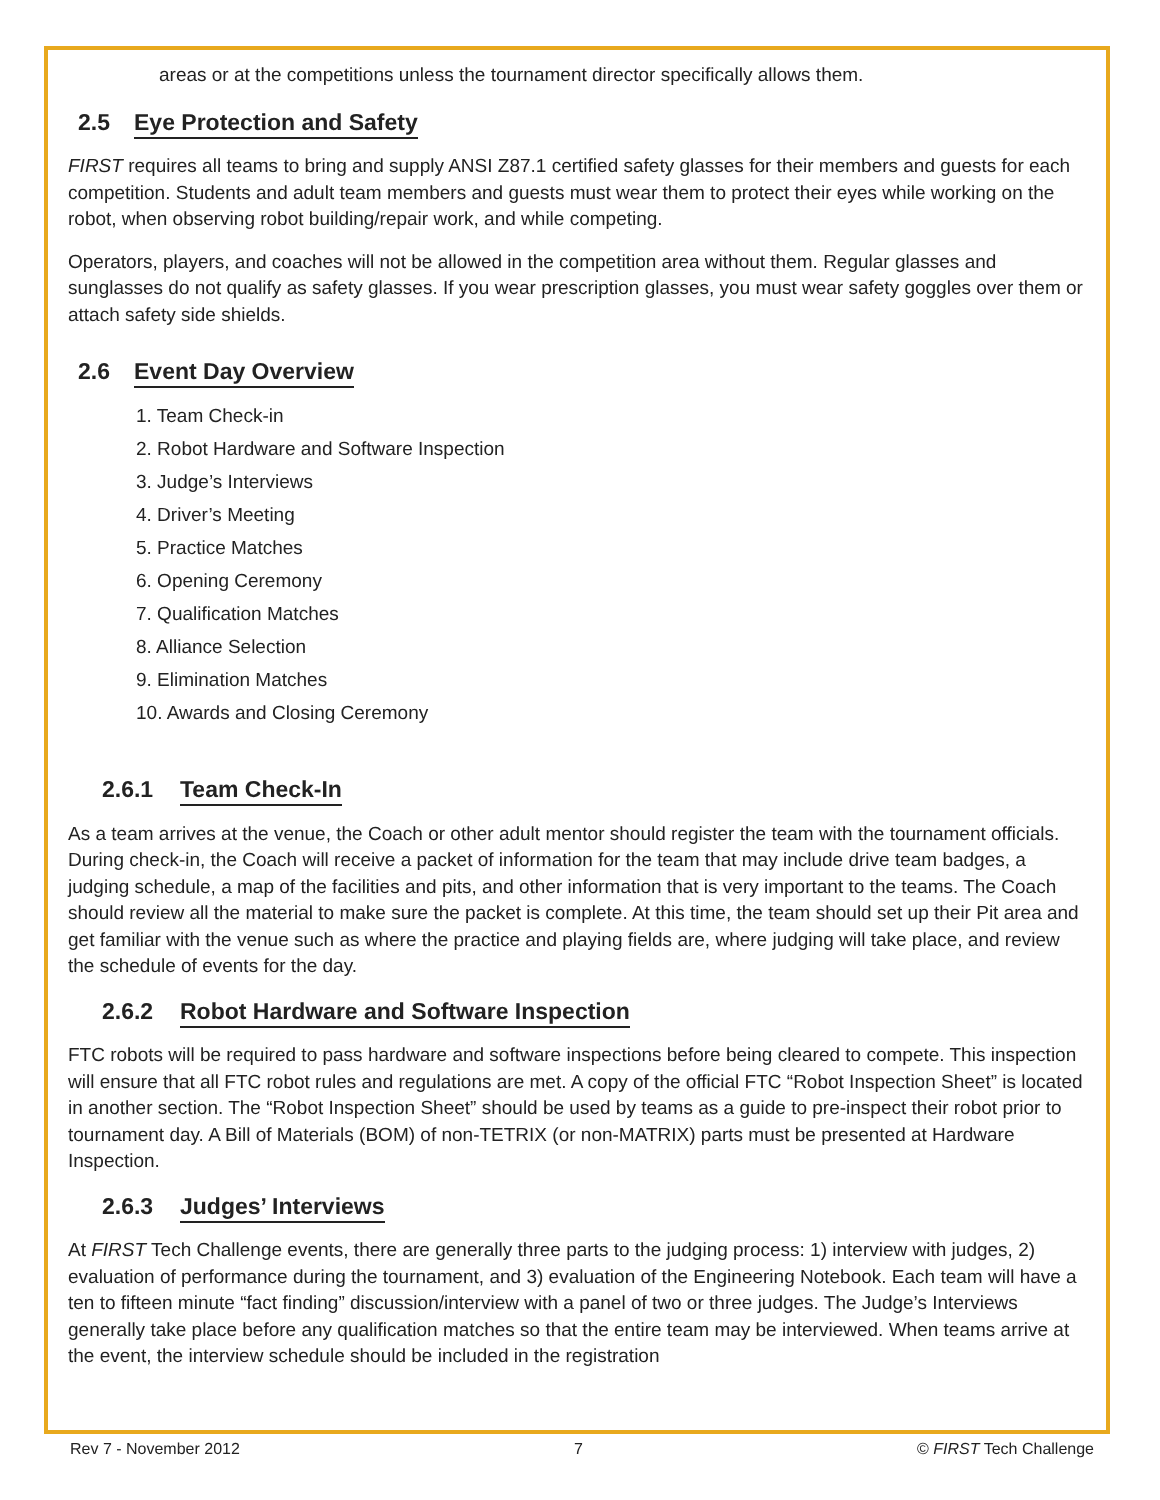areas or at the competitions unless the tournament director specifically allows them.
2.5 Eye Protection and Safety
FIRST requires all teams to bring and supply ANSI Z87.1 certified safety glasses for their members and guests for each competition. Students and adult team members and guests must wear them to protect their eyes while working on the robot, when observing robot building/repair work, and while competing.
Operators, players, and coaches will not be allowed in the competition area without them. Regular glasses and sunglasses do not qualify as safety glasses. If you wear prescription glasses, you must wear safety goggles over them or attach safety side shields.
2.6 Event Day Overview
1. Team Check-in
2. Robot Hardware and Software Inspection
3. Judge’s Interviews
4. Driver’s Meeting
5. Practice Matches
6. Opening Ceremony
7. Qualification Matches
8. Alliance Selection
9. Elimination Matches
10. Awards and Closing Ceremony
2.6.1 Team Check-In
As a team arrives at the venue, the Coach or other adult mentor should register the team with the tournament officials. During check-in, the Coach will receive a packet of information for the team that may include drive team badges, a judging schedule, a map of the facilities and pits, and other information that is very important to the teams. The Coach should review all the material to make sure the packet is complete. At this time, the team should set up their Pit area and get familiar with the venue such as where the practice and playing fields are, where judging will take place, and review the schedule of events for the day.
2.6.2 Robot Hardware and Software Inspection
FTC robots will be required to pass hardware and software inspections before being cleared to compete. This inspection will ensure that all FTC robot rules and regulations are met. A copy of the official FTC “Robot Inspection Sheet” is located in another section. The “Robot Inspection Sheet” should be used by teams as a guide to pre-inspect their robot prior to tournament day. A Bill of Materials (BOM) of non-TETRIX (or non-MATRIX) parts must be presented at Hardware Inspection.
2.6.3 Judges’ Interviews
At FIRST Tech Challenge events, there are generally three parts to the judging process: 1) interview with judges, 2) evaluation of performance during the tournament, and 3) evaluation of the Engineering Notebook. Each team will have a ten to fifteen minute “fact finding” discussion/interview with a panel of two or three judges. The Judge’s Interviews generally take place before any qualification matches so that the entire team may be interviewed. When teams arrive at the event, the interview schedule should be included in the registration
Rev 7 - November 2012 7 © FIRST Tech Challenge